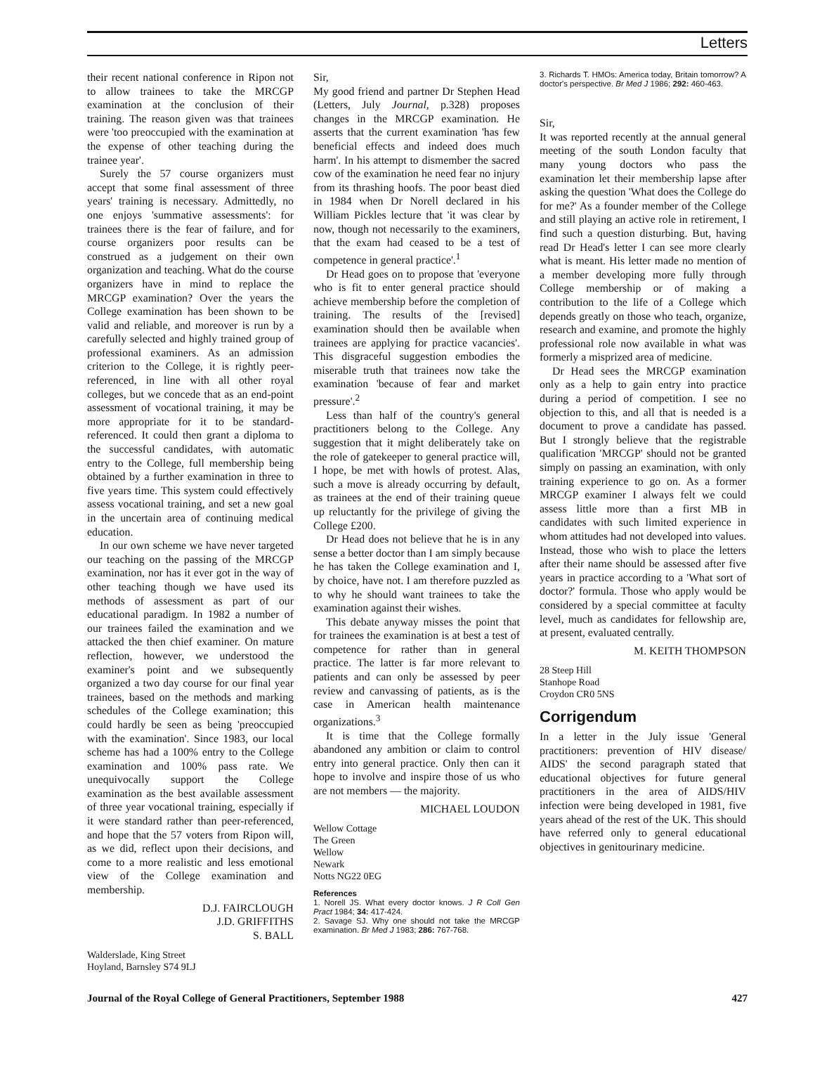Letters
their recent national conference in Ripon not to allow trainees to take the MRCGP examination at the conclusion of their training. The reason given was that trainees were 'too preoccupied with the examination at the expense of other teaching during the trainee year'.
Surely the 57 course organizers must accept that some final assessment of three years' training is necessary. Admittedly, no one enjoys 'summative assessments': for trainees there is the fear of failure, and for course organizers poor results can be construed as a judgement on their own organization and teaching. What do the course organizers have in mind to replace the MRCGP examination? Over the years the College examination has been shown to be valid and reliable, and moreover is run by a carefully selected and highly trained group of professional examiners. As an admission criterion to the College, it is rightly peer-referenced, in line with all other royal colleges, but we concede that as an end-point assessment of vocational training, it may be more appropriate for it to be standard-referenced. It could then grant a diploma to the successful candidates, with automatic entry to the College, full membership being obtained by a further examination in three to five years time. This system could effectively assess vocational training, and set a new goal in the uncertain area of continuing medical education.
In our own scheme we have never targeted our teaching on the passing of the MRCGP examination, nor has it ever got in the way of other teaching though we have used its methods of assessment as part of our educational paradigm. In 1982 a number of our trainees failed the examination and we attacked the then chief examiner. On mature reflection, however, we understood the examiner's point and we subsequently organized a two day course for our final year trainees, based on the methods and marking schedules of the College examination; this could hardly be seen as being 'preoccupied with the examination'. Since 1983, our local scheme has had a 100% entry to the College examination and 100% pass rate. We unequivocally support the College examination as the best available assessment of three year vocational training, especially if it were standard rather than peer-referenced, and hope that the 57 voters from Ripon will, as we did, reflect upon their decisions, and come to a more realistic and less emotional view of the College examination and membership.
D.J. FAIRCLOUGH
J.D. GRIFFITHS
S. BALL
Walderslade, King Street
Hoyland, Barnsley S74 9LJ
Sir,
My good friend and partner Dr Stephen Head (Letters, July Journal, p.328) proposes changes in the MRCGP examination. He asserts that the current examination 'has few beneficial effects and indeed does much harm'. In his attempt to dismember the sacred cow of the examination he need fear no injury from its thrashing hoofs. The poor beast died in 1984 when Dr Norell declared in his William Pickles lecture that 'it was clear by now, though not necessarily to the examiners, that the exam had ceased to be a test of competence in general practice'.<sup>1</sup>
Dr Head goes on to propose that 'everyone who is fit to enter general practice should achieve membership before the completion of training. The results of the [revised] examination should then be available when trainees are applying for practice vacancies'. This disgraceful suggestion embodies the miserable truth that trainees now take the examination 'because of fear and market pressure'.<sup>2</sup>
Less than half of the country's general practitioners belong to the College. Any suggestion that it might deliberately take on the role of gatekeeper to general practice will, I hope, be met with howls of protest. Alas, such a move is already occurring by default, as trainees at the end of their training queue up reluctantly for the privilege of giving the College £200.
Dr Head does not believe that he is in any sense a better doctor than I am simply because he has taken the College examination and I, by choice, have not. I am therefore puzzled as to why he should want trainees to take the examination against their wishes.
This debate anyway misses the point that for trainees the examination is at best a test of competence for rather than in general practice. The latter is far more relevant to patients and can only be assessed by peer review and canvassing of patients, as is the case in American health maintenance organizations.<sup>3</sup>
It is time that the College formally abandoned any ambition or claim to control entry into general practice. Only then can it hope to involve and inspire those of us who are not members — the majority.
MICHAEL LOUDON
Wellow Cottage
The Green
Wellow
Newark
Notts NG22 0EG
References
1. Norell JS. What every doctor knows. J R Coll Gen Pract 1984; 34: 417-424.
2. Savage SJ. Why one should not take the MRCGP examination. Br Med J 1983; 286: 767-768.
3. Richards T. HMOs: America today, Britain tomorrow? A doctor's perspective. Br Med J 1986; 292: 460-463.
Sir,
It was reported recently at the annual general meeting of the south London faculty that many young doctors who pass the examination let their membership lapse after asking the question 'What does the College do for me?' As a founder member of the College and still playing an active role in retirement, I find such a question disturbing. But, having read Dr Head's letter I can see more clearly what is meant. His letter made no mention of a member developing more fully through College membership or of making a contribution to the life of a College which depends greatly on those who teach, organize, research and examine, and promote the highly professional role now available in what was formerly a misprized area of medicine.
Dr Head sees the MRCGP examination only as a help to gain entry into practice during a period of competition. I see no objection to this, and all that is needed is a document to prove a candidate has passed. But I strongly believe that the registrable qualification 'MRCGP' should not be granted simply on passing an examination, with only training experience to go on. As a former MRCGP examiner I always felt we could assess little more than a first MB in candidates with such limited experience in whom attitudes had not developed into values. Instead, those who wish to place the letters after their name should be assessed after five years in practice according to a 'What sort of doctor?' formula. Those who apply would be considered by a special committee at faculty level, much as candidates for fellowship are, at present, evaluated centrally.
M. KEITH THOMPSON
28 Steep Hill
Stanhope Road
Croydon CR0 5NS
Corrigendum
In a letter in the July issue 'General practitioners: prevention of HIV disease/ AIDS' the second paragraph stated that educational objectives for future general practitioners in the area of AIDS/HIV infection were being developed in 1981, five years ahead of the rest of the UK. This should have referred only to general educational objectives in genitourinary medicine.
Journal of the Royal College of General Practitioners, September 1988 427